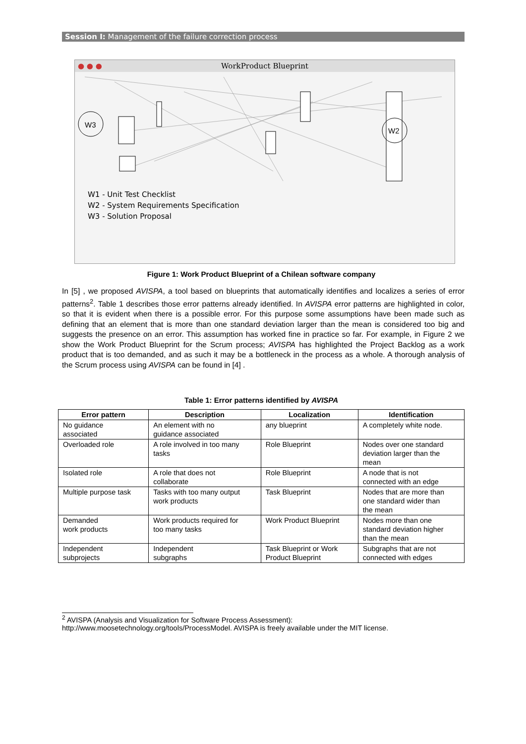Session I: Management of the failure correction process
● ● ● WorkProduct Blueprint
W3
W2
W1 - Unit Test Checklist
W2 - System Requirements Specification
W3 - Solution Proposal
Figure 1: Work Product Blueprint of a Chilean software company
In [5] , we proposed AVISPA, a tool based on blueprints that automatically identifies and localizes a series of error patterns<sup>2</sup>. Table 1 describes those error patterns already identified. In AVISPA error patterns are highlighted in color, so that it is evident when there is a possible error. For this purpose some assumptions have been made such as defining that an element that is more than one standard deviation larger than the mean is considered too big and suggests the presence on an error. This assumption has worked fine in practice so far. For example, in Figure 2 we show the Work Product Blueprint for the Scrum process; AVISPA has highlighted the Project Backlog as a work product that is too demanded, and as such it may be a bottleneck in the process as a whole. A thorough analysis of the Scrum process using AVISPA can be found in [4] .
Table 1: Error patterns identified by AVISPA
| Error pattern | Description | Localization | Identification |
| --- | --- | --- | --- |
| No guidance associated | An element with no guidance associated | any blueprint | A completely white node. |
| Overloaded role | A role involved in too many tasks | Role Blueprint | Nodes over one standard deviation larger than the mean |
| Isolated role | A role that does not collaborate | Role Blueprint | A node that is not connected with an edge |
| Multiple purpose task | Tasks with too many output work products | Task Blueprint | Nodes that are more than one standard wider than the mean |
| Demanded work products | Work products required for too many tasks | Work Product Blueprint | Nodes more than one standard deviation higher than the mean |
| Independent subprojects | Independent subgraphs | Task Blueprint or Work Product Blueprint | Subgraphs that are not connected with edges |
<sup>2</sup> AVISPA (Analysis and Visualization for Software Process Assessment):
http://www.moosetechnology.org/tools/ProcessModel. AVISPA is freely available under the MIT license.